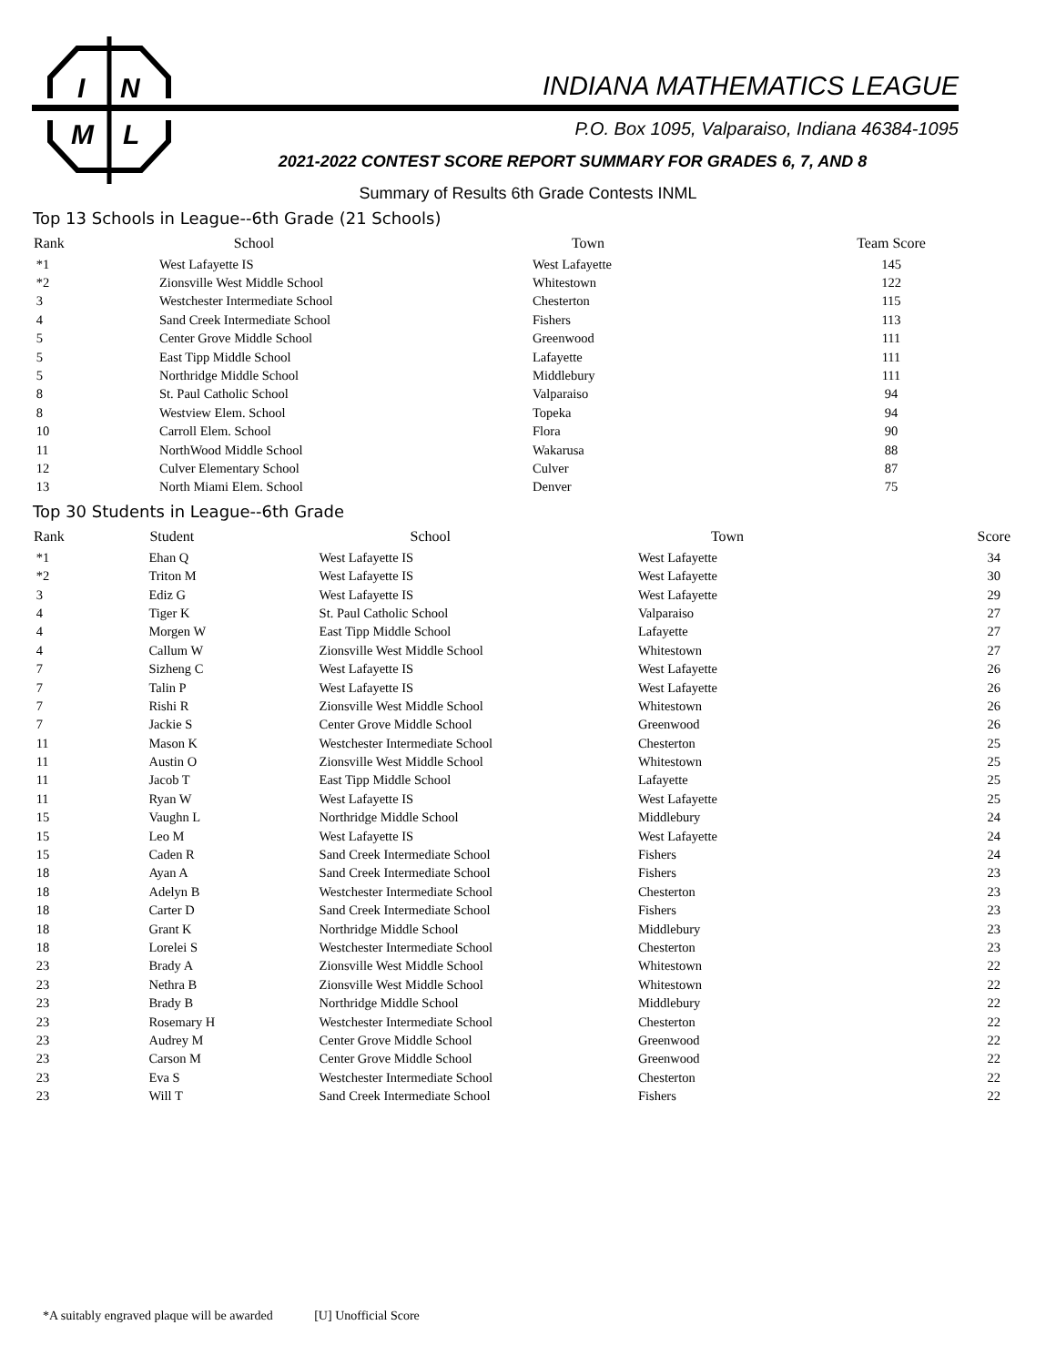I
N
M
L
INDIANA MATHEMATICS LEAGUE
P.O. Box 1095, Valparaiso, Indiana 46384-1095
2021-2022 CONTEST SCORE REPORT SUMMARY FOR GRADES 6, 7, AND 8
Summary of Results 6th Grade Contests INML
Top 13 Schools in League--6th Grade (21 Schools)
| Rank | School | Town | Team Score |
| --- | --- | --- | --- |
| *1 | West Lafayette IS | West Lafayette | 145 |
| *2 | Zionsville West Middle School | Whitestown | 122 |
| 3 | Westchester Intermediate School | Chesterton | 115 |
| 4 | Sand Creek Intermediate School | Fishers | 113 |
| 5 | Center Grove Middle School | Greenwood | 111 |
| 5 | East Tipp Middle School | Lafayette | 111 |
| 5 | Northridge Middle School | Middlebury | 111 |
| 8 | St. Paul Catholic School | Valparaiso | 94 |
| 8 | Westview Elem. School | Topeka | 94 |
| 10 | Carroll Elem. School | Flora | 90 |
| 11 | NorthWood Middle School | Wakarusa | 88 |
| 12 | Culver Elementary School | Culver | 87 |
| 13 | North Miami Elem. School | Denver | 75 |
Top 30 Students in League--6th Grade
| Rank | Student | School | Town | Score |
| --- | --- | --- | --- | --- |
| *1 | Ehan Q | West Lafayette IS | West Lafayette | 34 |
| *2 | Triton M | West Lafayette IS | West Lafayette | 30 |
| 3 | Ediz G | West Lafayette IS | West Lafayette | 29 |
| 4 | Tiger K | St. Paul Catholic School | Valparaiso | 27 |
| 4 | Morgen W | East Tipp Middle School | Lafayette | 27 |
| 4 | Callum W | Zionsville West Middle School | Whitestown | 27 |
| 7 | Sizheng C | West Lafayette IS | West Lafayette | 26 |
| 7 | Talin P | West Lafayette IS | West Lafayette | 26 |
| 7 | Rishi R | Zionsville West Middle School | Whitestown | 26 |
| 7 | Jackie S | Center Grove Middle School | Greenwood | 26 |
| 11 | Mason K | Westchester Intermediate School | Chesterton | 25 |
| 11 | Austin O | Zionsville West Middle School | Whitestown | 25 |
| 11 | Jacob T | East Tipp Middle School | Lafayette | 25 |
| 11 | Ryan W | West Lafayette IS | West Lafayette | 25 |
| 15 | Vaughn L | Northridge Middle School | Middlebury | 24 |
| 15 | Leo M | West Lafayette IS | West Lafayette | 24 |
| 15 | Caden R | Sand Creek Intermediate School | Fishers | 24 |
| 18 | Ayan A | Sand Creek Intermediate School | Fishers | 23 |
| 18 | Adelyn B | Westchester Intermediate School | Chesterton | 23 |
| 18 | Carter D | Sand Creek Intermediate School | Fishers | 23 |
| 18 | Grant K | Northridge Middle School | Middlebury | 23 |
| 18 | Lorelei S | Westchester Intermediate School | Chesterton | 23 |
| 23 | Brady A | Zionsville West Middle School | Whitestown | 22 |
| 23 | Nethra B | Zionsville West Middle School | Whitestown | 22 |
| 23 | Brady B | Northridge Middle School | Middlebury | 22 |
| 23 | Rosemary H | Westchester Intermediate School | Chesterton | 22 |
| 23 | Audrey M | Center Grove Middle School | Greenwood | 22 |
| 23 | Carson M | Center Grove Middle School | Greenwood | 22 |
| 23 | Eva S | Westchester Intermediate School | Chesterton | 22 |
| 23 | Will T | Sand Creek Intermediate School | Fishers | 22 |
*A suitably engraved plaque will be awarded [U] Unofficial Score